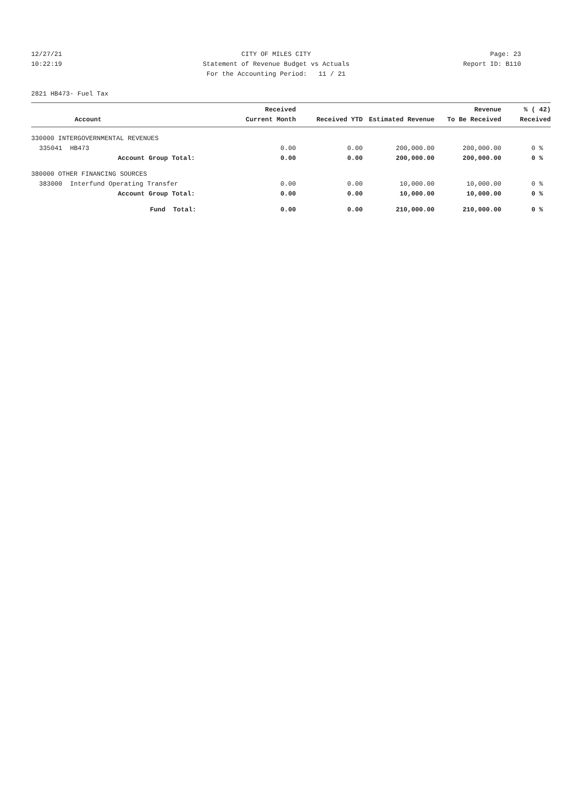12/27/21 CITY OF MILES CITY Page: 23
10:22:19 Statement of Revenue Budget vs Actuals Report ID: B110
For the Accounting Period: 11 / 21
2821 HB473- Fuel Tax
| Account | Received Current Month | Received YTD | Estimated Revenue | Revenue To Be Received | % ( 42) Received |
| --- | --- | --- | --- | --- | --- |
| 330000 INTERGOVERNMENTAL REVENUES | | | | | |
| 335041 HB473 | 0.00 | 0.00 | 200,000.00 | 200,000.00 | 0 % |
| Account Group Total: 0.00 | | 0.00 | 200,000.00 | 200,000.00 | 0 % |
| 380000 OTHER FINANCING SOURCES | | | | | |
| 383000 Interfund Operating Transfer 0.00 | | 0.00 | 10,000.00 | 10,000.00 | 0 % |
| Account Group Total: 0.00 | | 0.00 | 10,000.00 | 10,000.00 | 0 % |
| Fund Total: 0.00 | | 0.00 | 210,000.00 | 210,000.00 | 0 % |